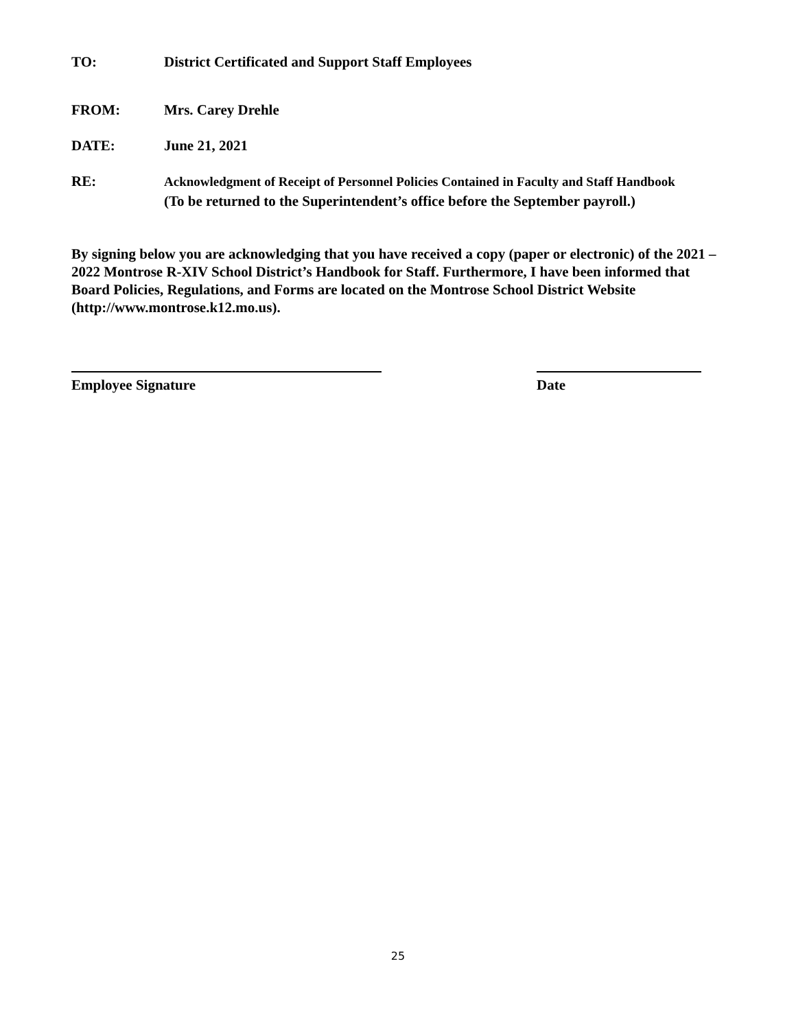TO: District Certificated and Support Staff Employees
FROM: Mrs. Carey Drehle
DATE: June 21, 2021
RE:
Acknowledgment of Receipt of Personnel Policies Contained in Faculty and Staff Handbook
(To be returned to the Superintendent’s office before the September payroll.)
By signing below you are acknowledging that you have received a copy (paper or electronic) of the 2021 – 2022 Montrose R-XIV School District’s Handbook for Staff. Furthermore, I have been informed that Board Policies, Regulations, and Forms are located on the Montrose School District Website (http://www.montrose.k12.mo.us).
Employee Signature Date
25